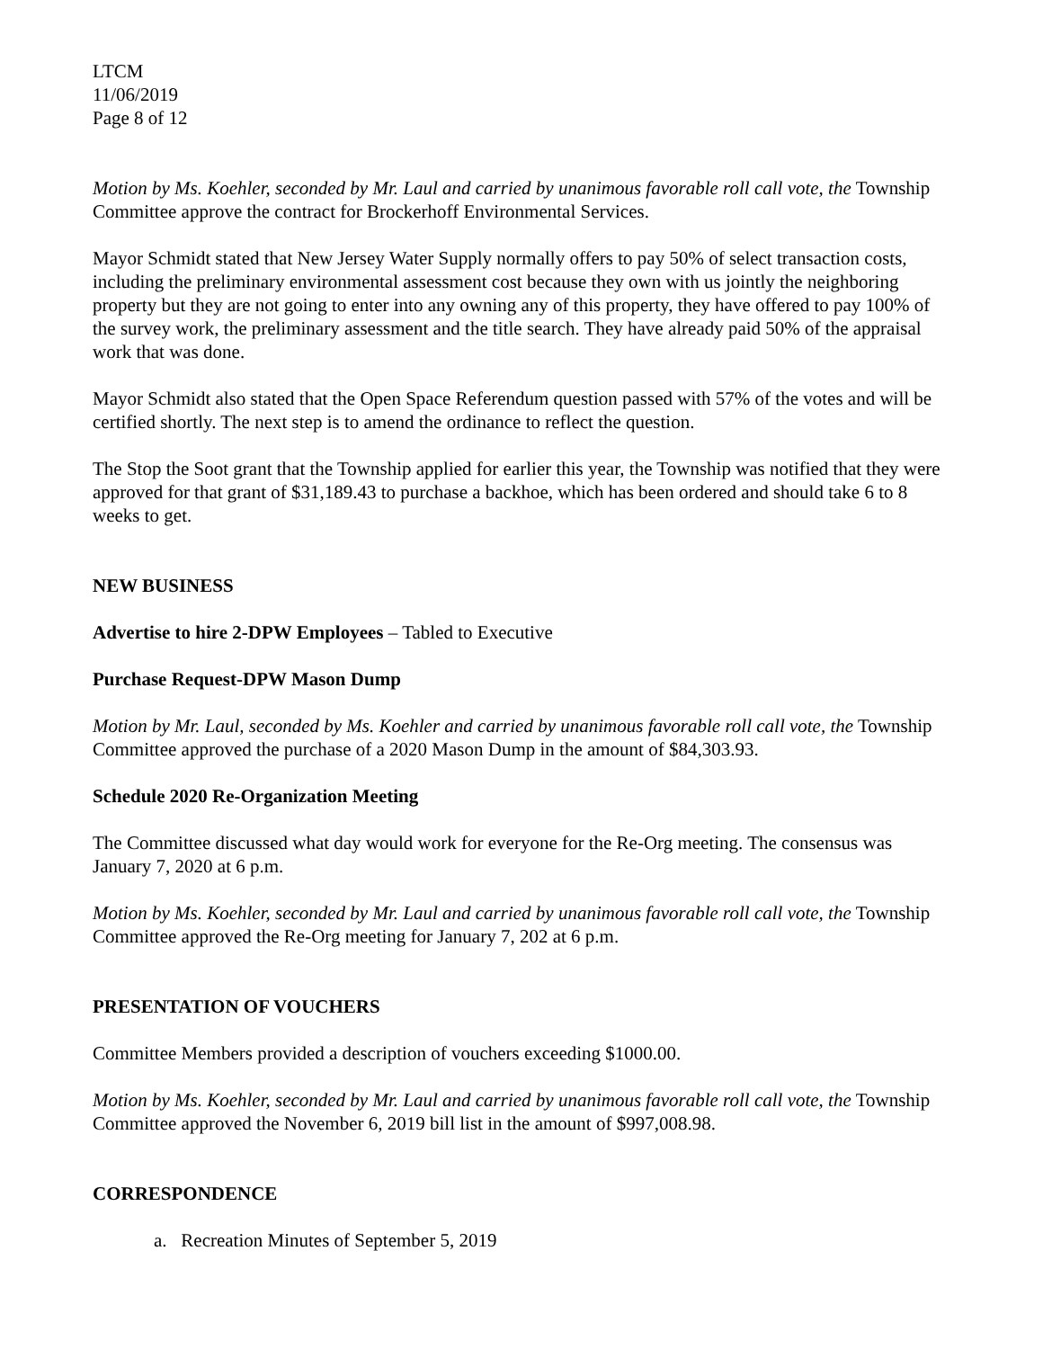LTCM
11/06/2019
Page 8 of 12
Motion by Ms. Koehler, seconded by Mr. Laul and carried by unanimous favorable roll call vote, the Township Committee approve the contract for Brockerhoff Environmental Services.
Mayor Schmidt stated that New Jersey Water Supply normally offers to pay 50% of select transaction costs, including the preliminary environmental assessment cost because they own with us jointly the neighboring property but they are not going to enter into any owning any of this property, they have offered to pay 100% of the survey work, the preliminary assessment and the title search. They have already paid 50% of the appraisal work that was done.
Mayor Schmidt also stated that the Open Space Referendum question passed with 57% of the votes and will be certified shortly. The next step is to amend the ordinance to reflect the question.
The Stop the Soot grant that the Township applied for earlier this year, the Township was notified that they were approved for that grant of $31,189.43 to purchase a backhoe, which has been ordered and should take 6 to 8 weeks to get.
NEW BUSINESS
Advertise to hire 2-DPW Employees – Tabled to Executive
Purchase Request-DPW Mason Dump
Motion by Mr. Laul, seconded by Ms. Koehler and carried by unanimous favorable roll call vote, the Township Committee approved the purchase of a 2020 Mason Dump in the amount of $84,303.93.
Schedule 2020 Re-Organization Meeting
The Committee discussed what day would work for everyone for the Re-Org meeting. The consensus was January 7, 2020 at 6 p.m.
Motion by Ms. Koehler, seconded by Mr. Laul and carried by unanimous favorable roll call vote, the Township Committee approved the Re-Org meeting for January 7, 202 at 6 p.m.
PRESENTATION OF VOUCHERS
Committee Members provided a description of vouchers exceeding $1000.00.
Motion by Ms. Koehler, seconded by Mr. Laul and carried by unanimous favorable roll call vote, the Township Committee approved the November 6, 2019 bill list in the amount of $997,008.98.
CORRESPONDENCE
a. Recreation Minutes of September 5, 2019